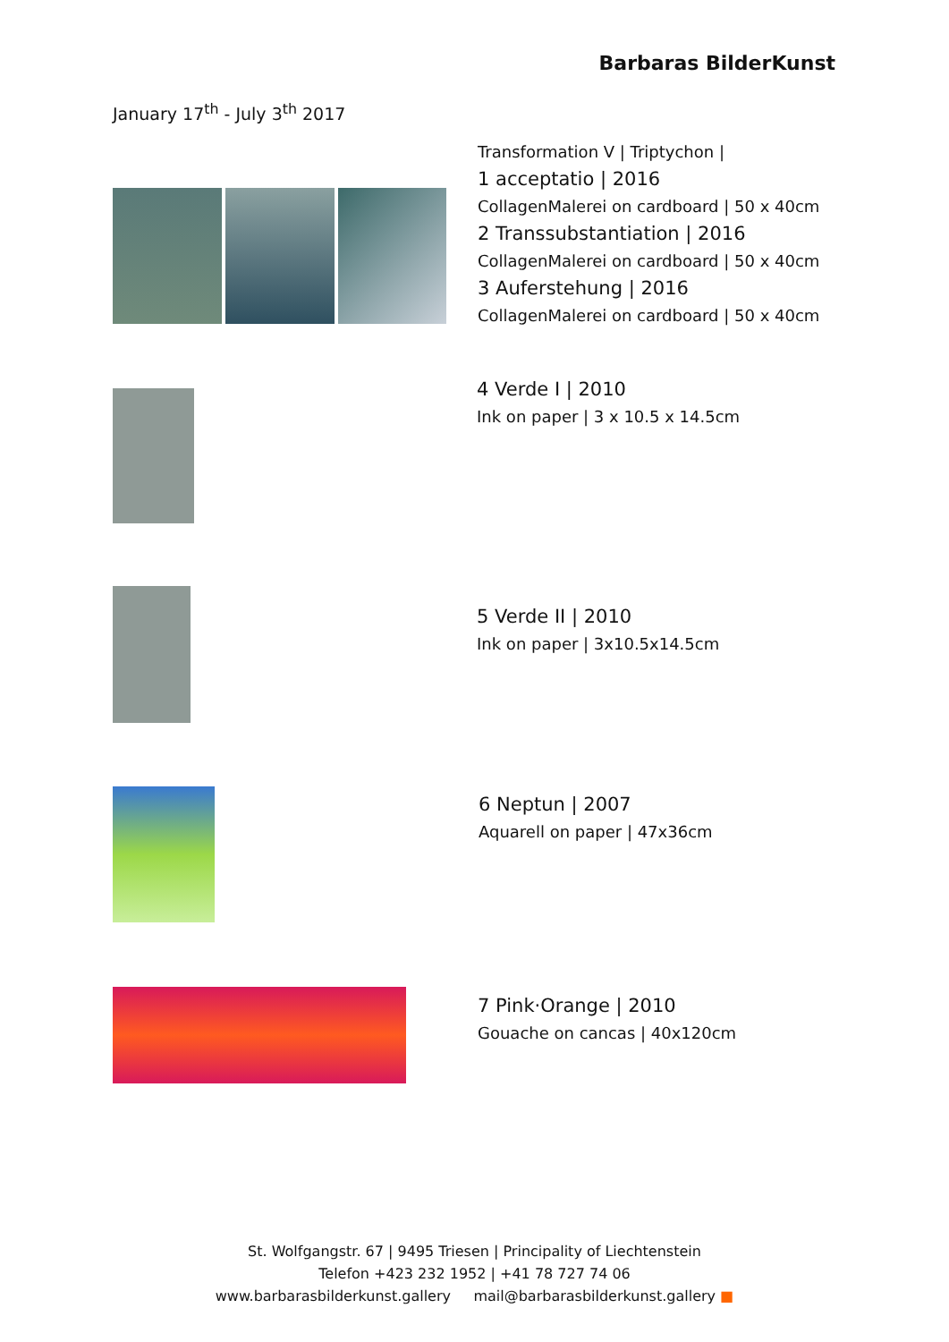Barbaras BilderKunst
January 17<sup>th</sup> - July 3<sup>th</sup> 2017
Transformation V | Triptychon |
1 acceptatio | 2016
CollagenMalerei on cardboard | 50 x 40cm
2 Transsubstantiation | 2016
CollagenMalerei on cardboard | 50 x 40cm
3 Auferstehung | 2016
CollagenMalerei on cardboard | 50 x 40cm
4 Verde I | 2010
Ink on paper | 3 x 10.5 x 14.5cm
5 Verde II | 2010
Ink on paper | 3x10.5x14.5cm
6 Neptun | 2007
Aquarell on paper | 47x36cm
7 Pink·Orange | 2010
Gouache on cancas | 40x120cm
St. Wolfgangstr. 67 | 9495 Triesen | Principality of Liechtenstein
Telefon +423 232 1952 | +41 78 727 74 06
www.barbarasbilderkunst.gallery mail@barbarasbilderkunst.gallery ■